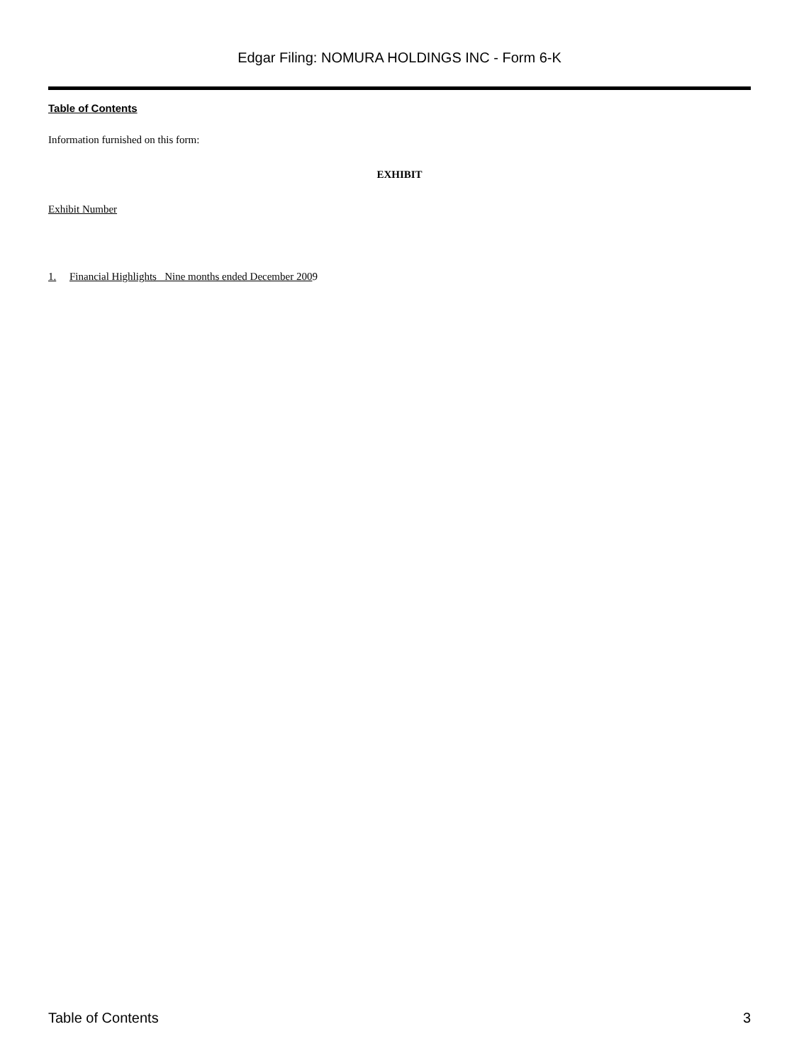Edgar Filing: NOMURA HOLDINGS INC - Form 6-K
Table of Contents
Information furnished on this form:
EXHIBIT
Exhibit Number
1. Financial Highlights Nine months ended December 2009
Table of Contents 3